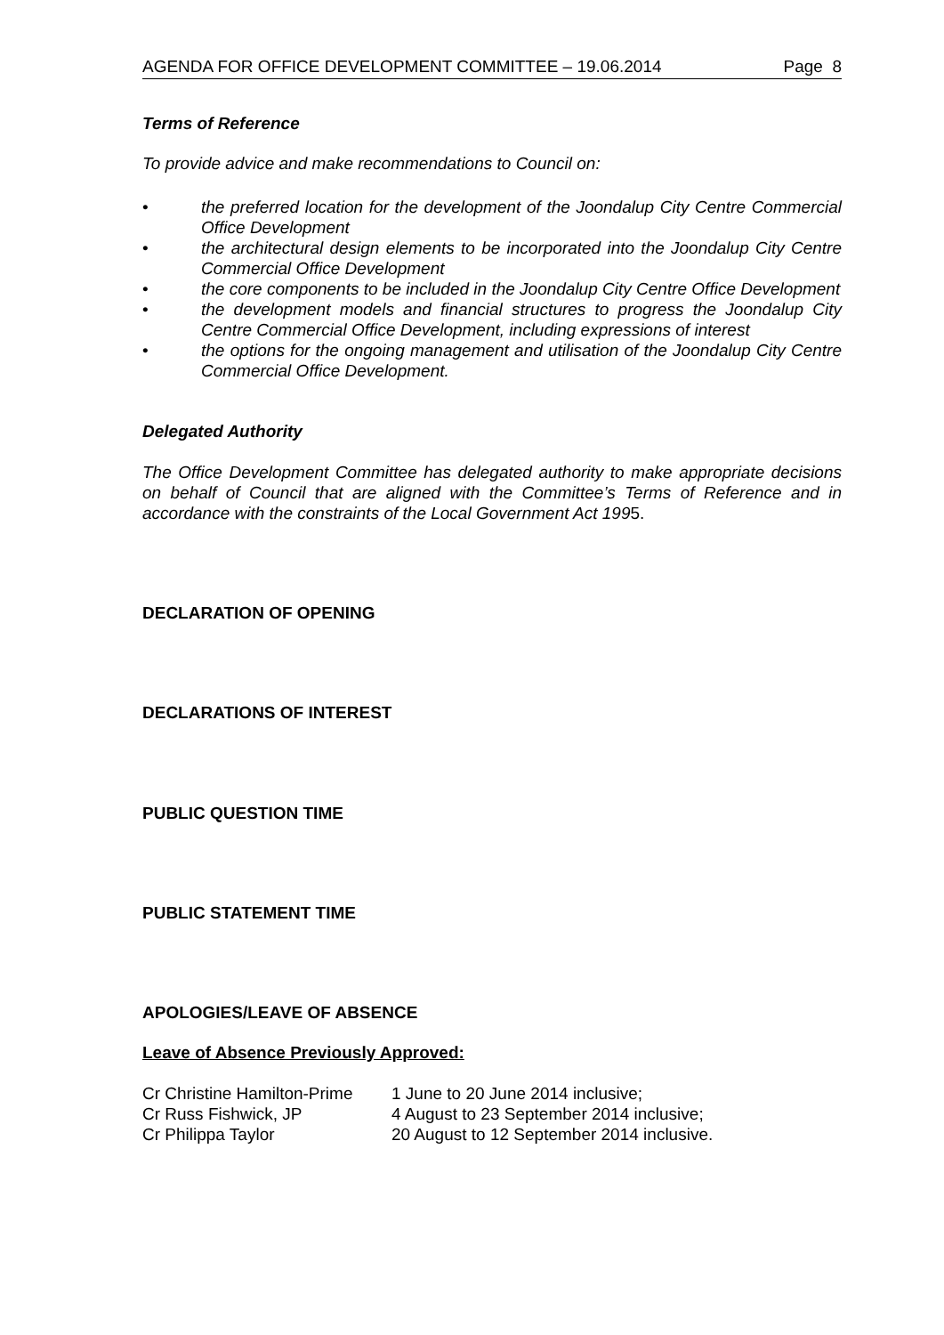AGENDA FOR OFFICE DEVELOPMENT COMMITTEE – 19.06.2014 Page 8
Terms of Reference
To provide advice and make recommendations to Council on:
• the preferred location for the development of the Joondalup City Centre Commercial Office Development
• the architectural design elements to be incorporated into the Joondalup City Centre Commercial Office Development
• the core components to be included in the Joondalup City Centre Office Development
• the development models and financial structures to progress the Joondalup City Centre Commercial Office Development, including expressions of interest
• the options for the ongoing management and utilisation of the Joondalup City Centre Commercial Office Development.
Delegated Authority
The Office Development Committee has delegated authority to make appropriate decisions on behalf of Council that are aligned with the Committee’s Terms of Reference and in accordance with the constraints of the Local Government Act 1995.
DECLARATION OF OPENING
DECLARATIONS OF INTEREST
PUBLIC QUESTION TIME
PUBLIC STATEMENT TIME
APOLOGIES/LEAVE OF ABSENCE
Leave of Absence Previously Approved:
| Cr Christine Hamilton-Prime | 1 June to 20 June 2014 inclusive; |
| Cr Russ Fishwick, JP | 4 August to 23 September 2014 inclusive; |
| Cr Philippa Taylor | 20 August to 12 September 2014 inclusive. |